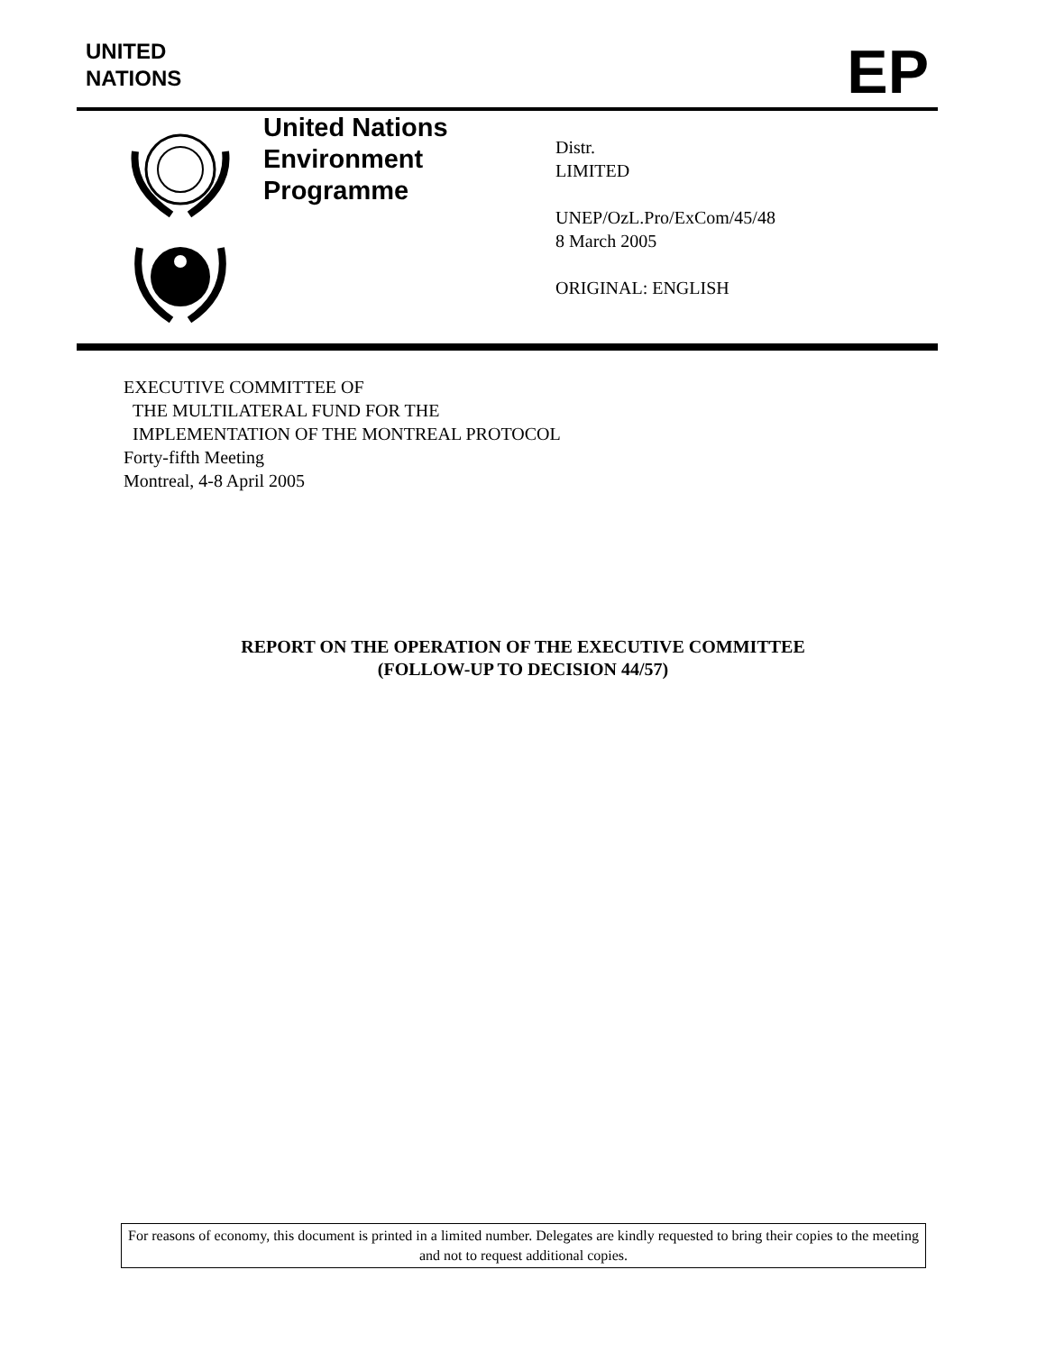UNITED
NATIONS
EP
United Nations
Environment
Programme
Distr.
LIMITED
UNEP/OzL.Pro/ExCom/45/48
8 March 2005
ORIGINAL: ENGLISH
EXECUTIVE COMMITTEE OF
THE MULTILATERAL FUND FOR THE
IMPLEMENTATION OF THE MONTREAL PROTOCOL
Forty-fifth Meeting
Montreal, 4-8 April 2005
REPORT ON THE OPERATION OF THE EXECUTIVE COMMITTEE
(FOLLOW-UP TO DECISION 44/57)
For reasons of economy, this document is printed in a limited number. Delegates are kindly requested to bring their copies to the meeting and not to request additional copies.